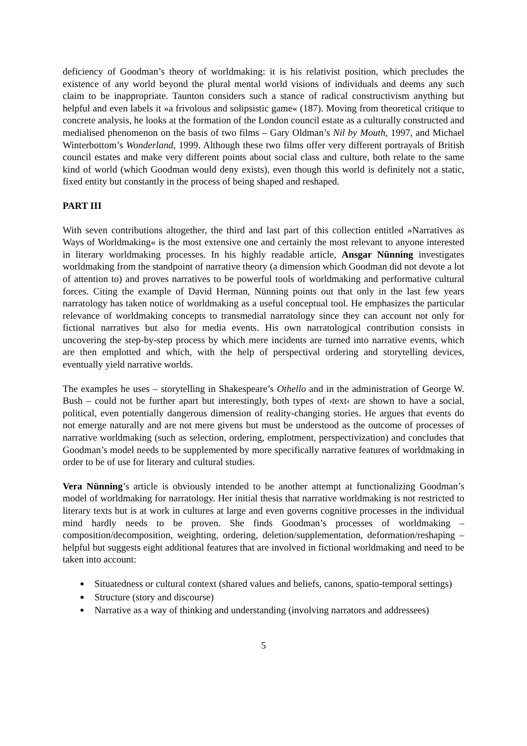deficiency of Goodman’s theory of worldmaking: it is his relativist position, which precludes the existence of any world beyond the plural mental world visions of individuals and deems any such claim to be inappropriate. Taunton considers such a stance of radical constructivism anything but helpful and even labels it »a frivolous and solipsistic game« (187). Moving from theoretical critique to concrete analysis, he looks at the formation of the London council estate as a culturally constructed and medialised phenomenon on the basis of two films – Gary Oldman’s Nil by Mouth, 1997, and Michael Winterbottom’s Wonderland, 1999. Although these two films offer very different portrayals of British council estates and make very different points about social class and culture, both relate to the same kind of world (which Goodman would deny exists), even though this world is definitely not a static, fixed entity but constantly in the process of being shaped and reshaped.
PART III
With seven contributions altogether, the third and last part of this collection entitled »Narratives as Ways of Worldmaking« is the most extensive one and certainly the most relevant to anyone interested in literary worldmaking processes. In his highly readable article, Ansgar Nünning investigates worldmaking from the standpoint of narrative theory (a dimension which Goodman did not devote a lot of attention to) and proves narratives to be powerful tools of worldmaking and performative cultural forces. Citing the example of David Herman, Nünning points out that only in the last few years narratology has taken notice of worldmaking as a useful conceptual tool. He emphasizes the particular relevance of worldmaking concepts to transmedial narratology since they can account not only for fictional narratives but also for media events. His own narratological contribution consists in uncovering the step-by-step process by which mere incidents are turned into narrative events, which are then emplotted and which, with the help of perspectival ordering and storytelling devices, eventually yield narrative worlds.
The examples he uses – storytelling in Shakespeare’s Othello and in the administration of George W. Bush – could not be further apart but interestingly, both types of ›text‹ are shown to have a social, political, even potentially dangerous dimension of reality-changing stories. He argues that events do not emerge naturally and are not mere givens but must be understood as the outcome of processes of narrative worldmaking (such as selection, ordering, emplotment, perspectivization) and concludes that Goodman’s model needs to be supplemented by more specifically narrative features of worldmaking in order to be of use for literary and cultural studies.
Vera Nünning’s article is obviously intended to be another attempt at functionalizing Goodman’s model of worldmaking for narratology. Her initial thesis that narrative worldmaking is not restricted to literary texts but is at work in cultures at large and even governs cognitive processes in the individual mind hardly needs to be proven. She finds Goodman’s processes of worldmaking – composition/decomposition, weighting, ordering, deletion/supplementation, deformation/reshaping – helpful but suggests eight additional features that are involved in fictional worldmaking and need to be taken into account:
Situatedness or cultural context (shared values and beliefs, canons, spatio-temporal settings)
Structure (story and discourse)
Narrative as a way of thinking and understanding (involving narrators and addressees)
5